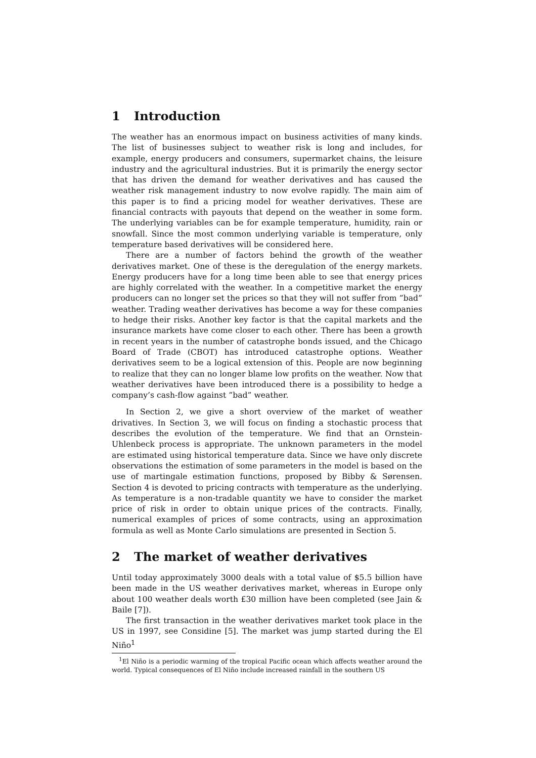1 Introduction
The weather has an enormous impact on business activities of many kinds. The list of businesses subject to weather risk is long and includes, for example, energy producers and consumers, supermarket chains, the leisure industry and the agricultural industries. But it is primarily the energy sector that has driven the demand for weather derivatives and has caused the weather risk management industry to now evolve rapidly. The main aim of this paper is to find a pricing model for weather derivatives. These are financial contracts with payouts that depend on the weather in some form. The underlying variables can be for example temperature, humidity, rain or snowfall. Since the most common underlying variable is temperature, only temperature based derivatives will be considered here.
There are a number of factors behind the growth of the weather derivatives market. One of these is the deregulation of the energy markets. Energy producers have for a long time been able to see that energy prices are highly correlated with the weather. In a competitive market the energy producers can no longer set the prices so that they will not suffer from ”bad” weather. Trading weather derivatives has become a way for these companies to hedge their risks. Another key factor is that the capital markets and the insurance markets have come closer to each other. There has been a growth in recent years in the number of catastrophe bonds issued, and the Chicago Board of Trade (CBOT) has introduced catastrophe options. Weather derivatives seem to be a logical extension of this. People are now beginning to realize that they can no longer blame low profits on the weather. Now that weather derivatives have been introduced there is a possibility to hedge a company’s cash-flow against ”bad” weather.
In Section 2, we give a short overview of the market of weather drivatives. In Section 3, we will focus on finding a stochastic process that describes the evolution of the temperature. We find that an Ornstein-Uhlenbeck process is appropriate. The unknown parameters in the model are estimated using historical temperature data. Since we have only discrete observations the estimation of some parameters in the model is based on the use of martingale estimation functions, proposed by Bibby & Sørensen. Section 4 is devoted to pricing contracts with temperature as the underlying. As temperature is a non-tradable quantity we have to consider the market price of risk in order to obtain unique prices of the contracts. Finally, numerical examples of prices of some contracts, using an approximation formula as well as Monte Carlo simulations are presented in Section 5.
2 The market of weather derivatives
Until today approximately 3000 deals with a total value of $5.5 billion have been made in the US weather derivatives market, whereas in Europe only about 100 weather deals worth £30 million have been completed (see Jain & Baile [7]).
The first transaction in the weather derivatives market took place in the US in 1997, see Considine [5]. The market was jump started during the El Niño<sup>1</sup>
<sup>1</sup> El Niño is a periodic warming of the tropical Pacific ocean which affects weather around the world. Typical consequences of El Niño include increased rainfall in the southern US